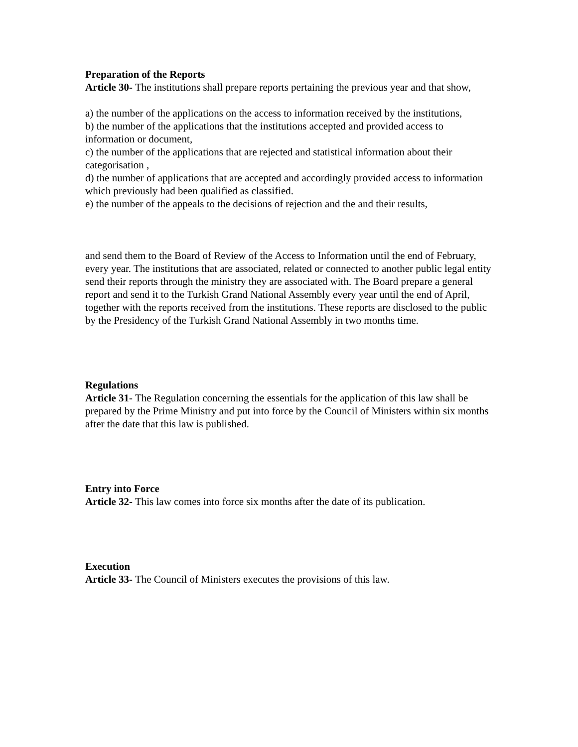Preparation of the Reports
Article 30- The institutions shall prepare reports pertaining the previous year and that show,
a) the number of the applications on the access to information received by the institutions,
b) the number of the applications that the institutions accepted and provided access to information or document,
c) the number of the applications that are rejected and statistical information about their categorisation ,
d) the number of applications that are accepted and accordingly provided access to information which previously had been qualified as classified.
e) the number of the appeals to the decisions of rejection and the and their results,
and send them to the Board of Review of the Access to Information until the end of February, every year. The institutions that are associated, related or connected to another public legal entity send their reports through the ministry they are associated with. The Board prepare a general report and send it to the Turkish Grand National Assembly every year until the end of April, together with the reports received from the institutions. These reports are disclosed to the public by the Presidency of the Turkish Grand National Assembly in two months time.
Regulations
Article 31- The Regulation concerning the essentials for the application of this law shall be prepared by the Prime Ministry and put into force by the Council of Ministers within six months after the date that this law is published.
Entry into Force
Article 32- This law comes into force six months after the date of its publication.
Execution
Article 33- The Council of Ministers executes the provisions of this law.